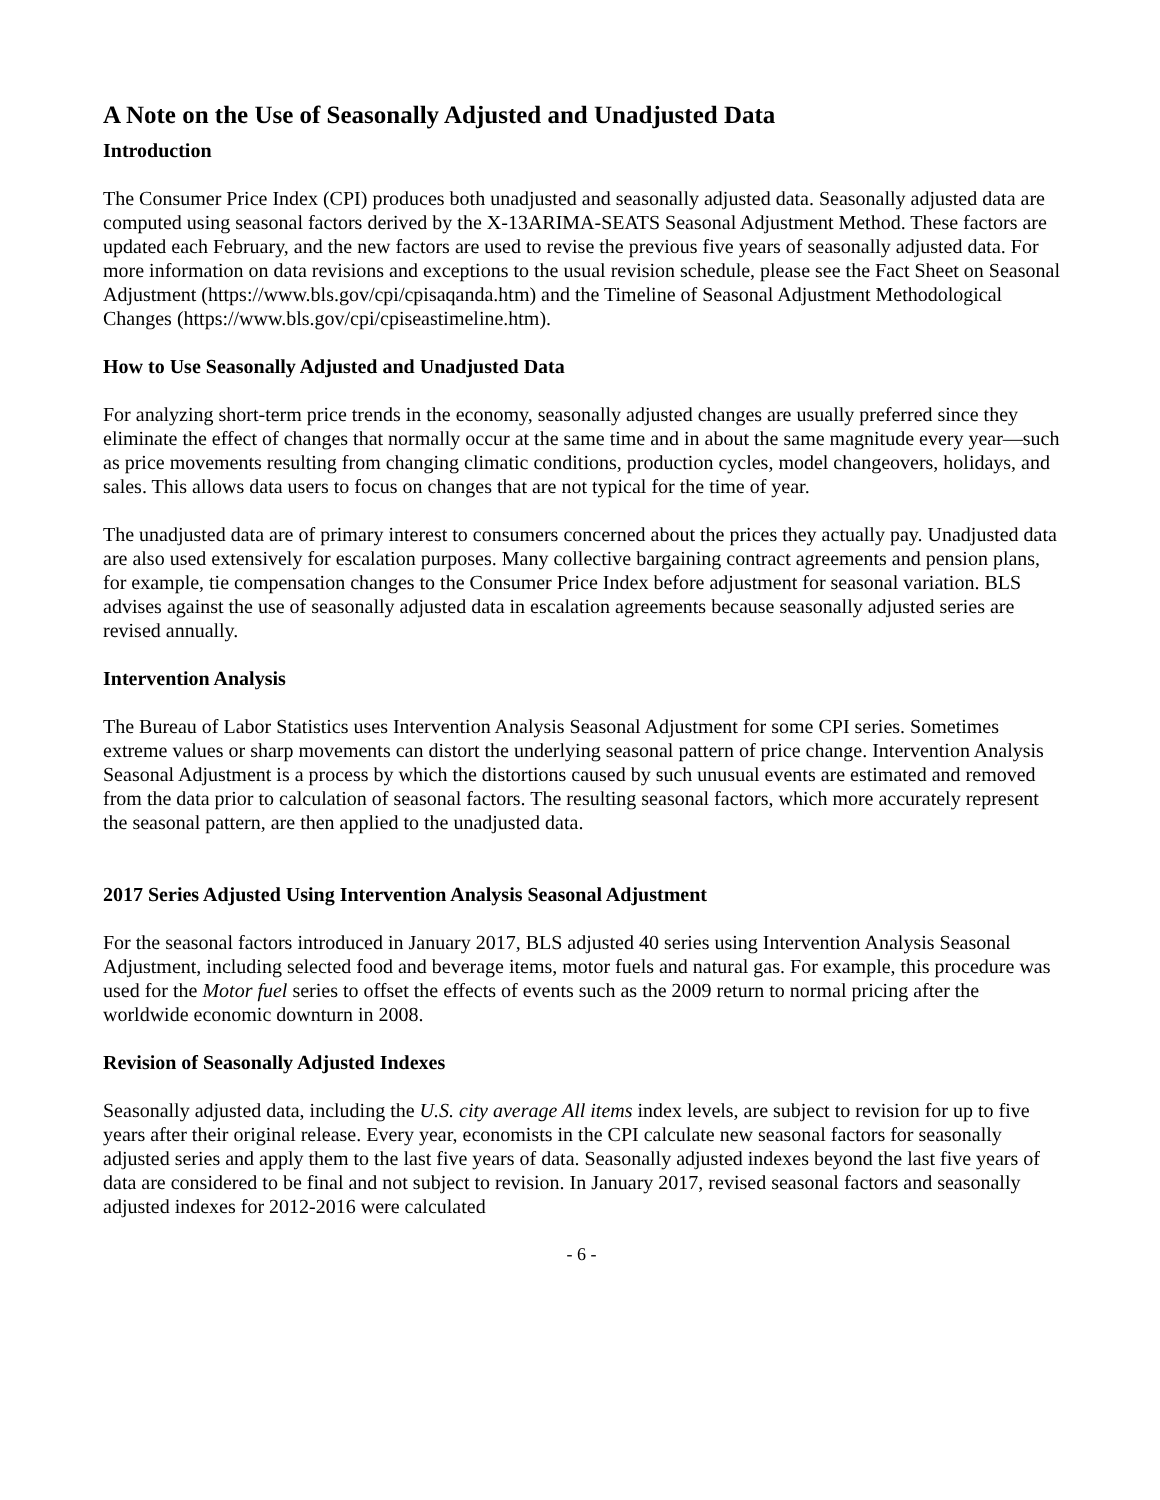A Note on the Use of Seasonally Adjusted and Unadjusted Data
Introduction
The Consumer Price Index (CPI) produces both unadjusted and seasonally adjusted data. Seasonally adjusted data are computed using seasonal factors derived by the X-13ARIMA-SEATS Seasonal Adjustment Method. These factors are updated each February, and the new factors are used to revise the previous five years of seasonally adjusted data. For more information on data revisions and exceptions to the usual revision schedule, please see the Fact Sheet on Seasonal Adjustment (https://www.bls.gov/cpi/cpisaqanda.htm) and the Timeline of Seasonal Adjustment Methodological Changes (https://www.bls.gov/cpi/cpiseastimeline.htm).
How to Use Seasonally Adjusted and Unadjusted Data
For analyzing short-term price trends in the economy, seasonally adjusted changes are usually preferred since they eliminate the effect of changes that normally occur at the same time and in about the same magnitude every year—such as price movements resulting from changing climatic conditions, production cycles, model changeovers, holidays, and sales. This allows data users to focus on changes that are not typical for the time of year.
The unadjusted data are of primary interest to consumers concerned about the prices they actually pay. Unadjusted data are also used extensively for escalation purposes. Many collective bargaining contract agreements and pension plans, for example, tie compensation changes to the Consumer Price Index before adjustment for seasonal variation. BLS advises against the use of seasonally adjusted data in escalation agreements because seasonally adjusted series are revised annually.
Intervention Analysis
The Bureau of Labor Statistics uses Intervention Analysis Seasonal Adjustment for some CPI series. Sometimes extreme values or sharp movements can distort the underlying seasonal pattern of price change. Intervention Analysis Seasonal Adjustment is a process by which the distortions caused by such unusual events are estimated and removed from the data prior to calculation of seasonal factors. The resulting seasonal factors, which more accurately represent the seasonal pattern, are then applied to the unadjusted data.
2017 Series Adjusted Using Intervention Analysis Seasonal Adjustment
For the seasonal factors introduced in January 2017, BLS adjusted 40 series using Intervention Analysis Seasonal Adjustment, including selected food and beverage items, motor fuels and natural gas. For example, this procedure was used for the Motor fuel series to offset the effects of events such as the 2009 return to normal pricing after the worldwide economic downturn in 2008.
Revision of Seasonally Adjusted Indexes
Seasonally adjusted data, including the U.S. city average All items index levels, are subject to revision for up to five years after their original release. Every year, economists in the CPI calculate new seasonal factors for seasonally adjusted series and apply them to the last five years of data. Seasonally adjusted indexes beyond the last five years of data are considered to be final and not subject to revision. In January 2017, revised seasonal factors and seasonally adjusted indexes for 2012-2016 were calculated
- 6 -